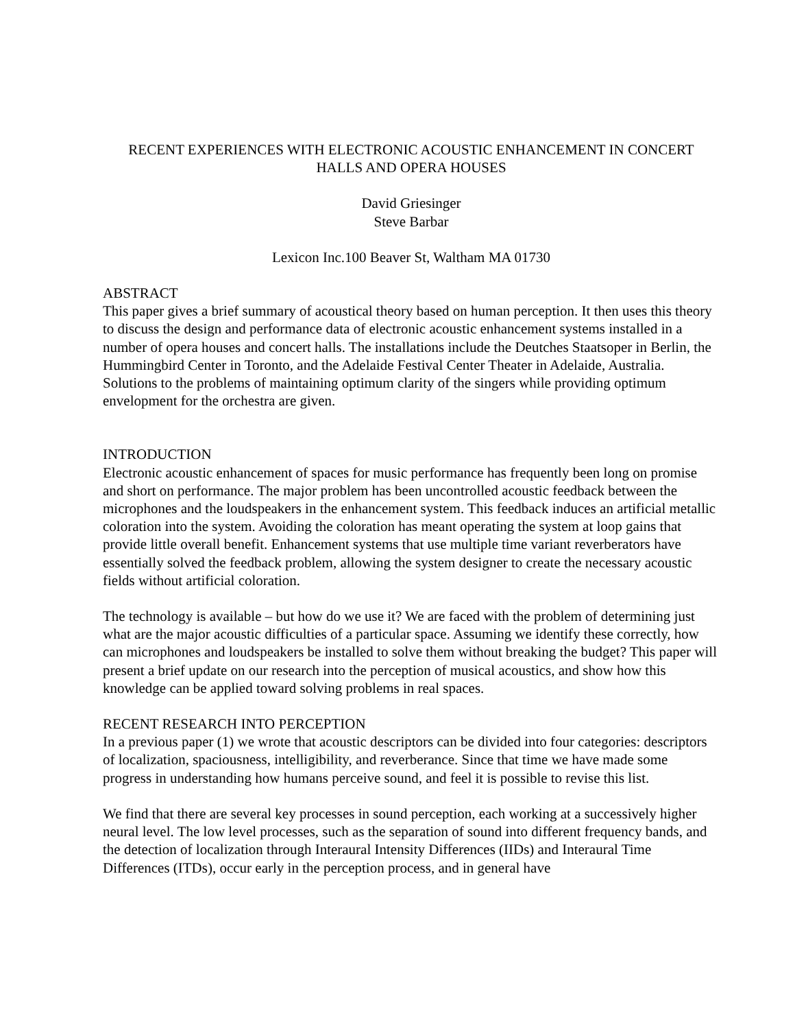RECENT EXPERIENCES WITH ELECTRONIC ACOUSTIC ENHANCEMENT IN CONCERT
HALLS AND OPERA HOUSES
David Griesinger
Steve Barbar
Lexicon Inc.100 Beaver St, Waltham MA 01730
ABSTRACT
This paper gives a brief summary of acoustical theory based on human perception. It then uses this theory to discuss the design and performance data of electronic acoustic enhancement systems installed in a number of opera houses and concert halls. The installations include the Deutches Staatsoper in Berlin, the Hummingbird Center in Toronto, and the Adelaide Festival Center Theater in Adelaide, Australia. Solutions to the problems of maintaining optimum clarity of the singers while providing optimum envelopment for the orchestra are given.
INTRODUCTION
Electronic acoustic enhancement of spaces for music performance has frequently been long on promise and short on performance. The major problem has been uncontrolled acoustic feedback between the microphones and the loudspeakers in the enhancement system. This feedback induces an artificial metallic coloration into the system. Avoiding the coloration has meant operating the system at loop gains that provide little overall benefit. Enhancement systems that use multiple time variant reverberators have essentially solved the feedback problem, allowing the system designer to create the necessary acoustic fields without artificial coloration.
The technology is available – but how do we use it? We are faced with the problem of determining just what are the major acoustic difficulties of a particular space. Assuming we identify these correctly, how can microphones and loudspeakers be installed to solve them without breaking the budget? This paper will present a brief update on our research into the perception of musical acoustics, and show how this knowledge can be applied toward solving problems in real spaces.
RECENT RESEARCH INTO PERCEPTION
In a previous paper (1) we wrote that acoustic descriptors can be divided into four categories: descriptors of localization, spaciousness, intelligibility, and reverberance. Since that time we have made some progress in understanding how humans perceive sound, and feel it is possible to revise this list.
We find that there are several key processes in sound perception, each working at a successively higher neural level. The low level processes, such as the separation of sound into different frequency bands, and the detection of localization through Interaural Intensity Differences (IIDs) and Interaural Time Differences (ITDs), occur early in the perception process, and in general have